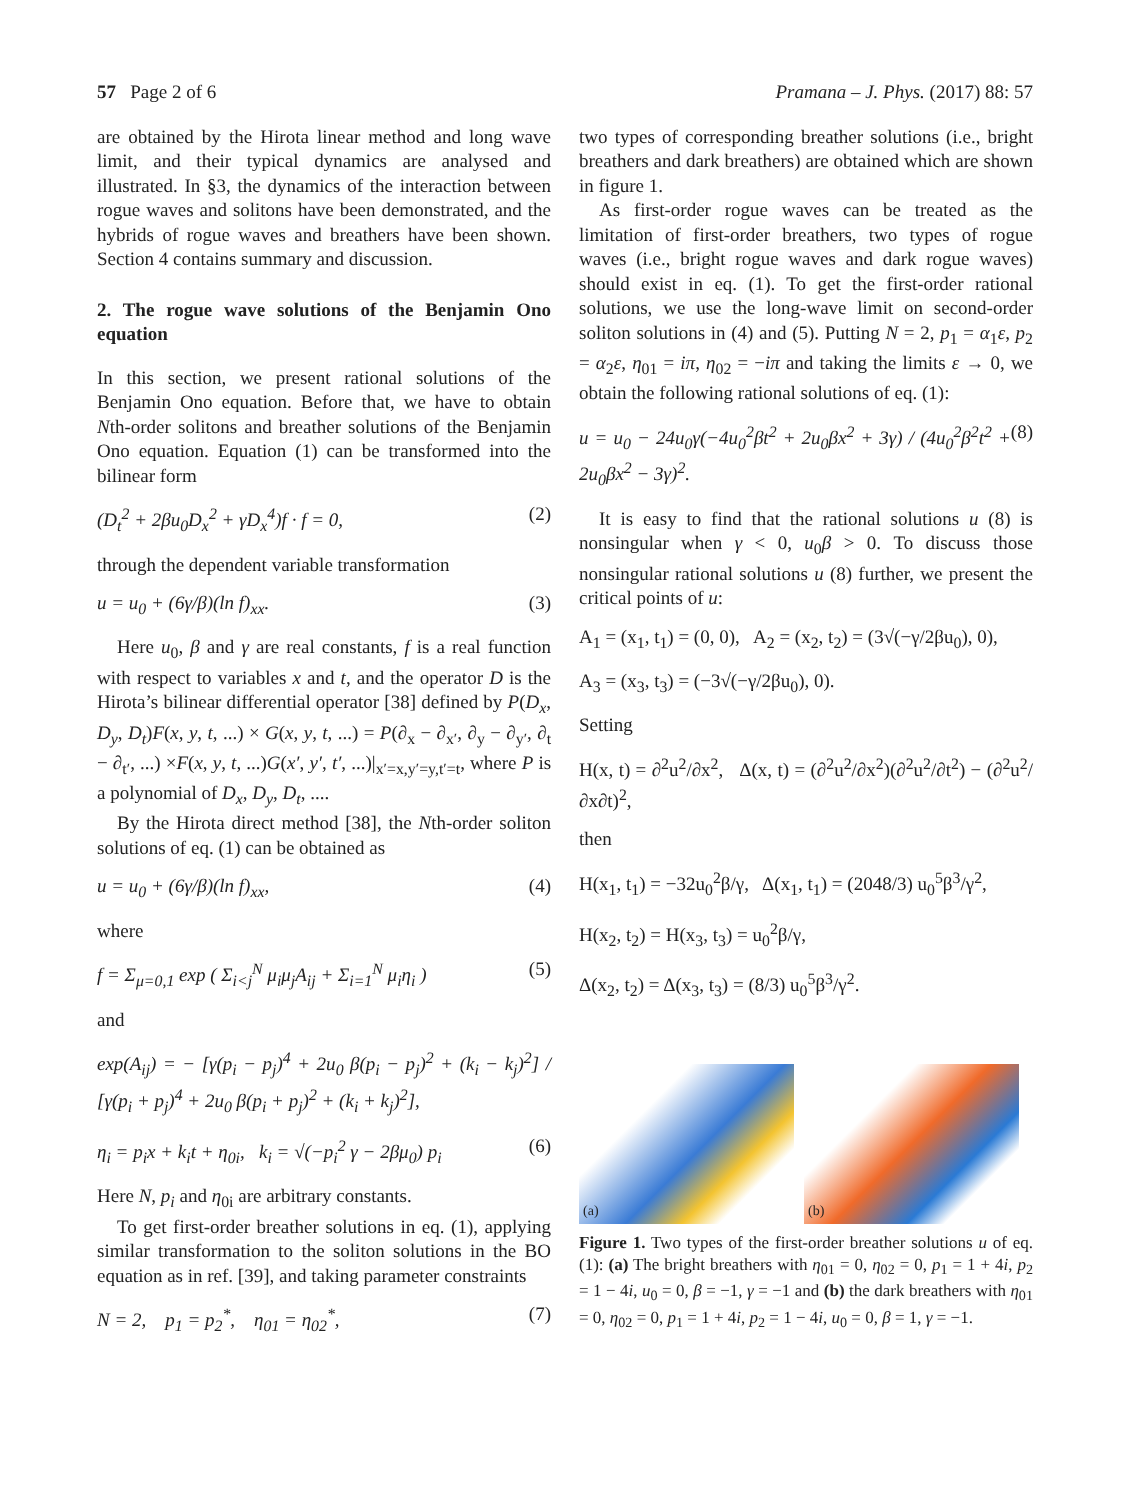57 Page 2 of 6 Pramana – J. Phys. (2017) 88: 57
are obtained by the Hirota linear method and long wave limit, and their typical dynamics are analysed and illustrated. In §3, the dynamics of the interaction between rogue waves and solitons have been demonstrated, and the hybrids of rogue waves and breathers have been shown. Section 4 contains summary and discussion.
2. The rogue wave solutions of the Benjamin Ono equation
In this section, we present rational solutions of the Benjamin Ono equation. Before that, we have to obtain Nth-order solitons and breather solutions of the Benjamin Ono equation. Equation (1) can be transformed into the bilinear form
(D<sub>t</sub><sup>2</sup> + 2βu<sub>0</sub>D<sub>x</sub><sup>2</sup> + γD<sub>x</sub><sup>4</sup>)f · f = 0, (2)
through the dependent variable transformation
u = u<sub>0</sub> + (6γ/β)(ln f)<sub>xx</sub>. (3)
Here u<sub>0</sub>, β and γ are real constants, f is a real function with respect to variables x and t, and the operator D is the Hirota’s bilinear differential operator [38] defined by P(D<sub>x</sub>, D<sub>y</sub>, D<sub>t</sub>)F(x, y, t, ...) × G(x, y, t, ...) = P(∂<sub>x</sub> − ∂<sub>x′</sub>, ∂<sub>y</sub> − ∂<sub>y′</sub>, ∂<sub>t</sub> − ∂<sub>t′</sub>, ...) ×F(x, y, t, ...)G(x′, y′, t′, ...)|<sub>x′=x,y′=y,t′=t</sub>, where P is a polynomial of D<sub>x</sub>, D<sub>y</sub>, D<sub>t</sub>, ....
By the Hirota direct method [38], the Nth-order soliton solutions of eq. (1) can be obtained as
u = u<sub>0</sub> + (6γ/β)(ln f)<sub>xx</sub>, (4)
where
f = Σ<sub>μ=0,1</sub> exp ( Σ<sub>i<j</sub><sup>N</sup> μ<sub>i</sub>μ<sub>j</sub>A<sub>ij</sub> + Σ<sub>i=1</sub><sup>N</sup> μ<sub>i</sub>η<sub>i</sub> ) (5)
and
exp(A<sub>ij</sub>) = − [γ(p<sub>i</sub> − p<sub>j</sub>)<sup>4</sup> + 2u<sub>0</sub> β(p<sub>i</sub> − p<sub>j</sub>)<sup>2</sup> + (k<sub>i</sub> − k<sub>j</sub>)<sup>2</sup>] / [γ(p<sub>i</sub> + p<sub>j</sub>)<sup>4</sup> + 2u<sub>0</sub> β(p<sub>i</sub> + p<sub>j</sub>)<sup>2</sup> + (k<sub>i</sub> + k<sub>j</sub>)<sup>2</sup>],
η<sub>i</sub> = p<sub>i</sub>x + k<sub>i</sub>t + η<sub>0i</sub>, k<sub>i</sub> = √(−p<sub>i</sub><sup>2</sup> γ − 2βμ<sub>0</sub>) p<sub>i</sub> (6)
Here N, p<sub>i</sub> and η<sub>0i</sub> are arbitrary constants.
To get first-order breather solutions in eq. (1), applying similar transformation to the soliton solutions in the BO equation as in ref. [39], and taking parameter constraints
N = 2, p<sub>1</sub> = p<sub>2</sub><sup>*</sup>, η<sub>01</sub> = η<sub>02</sub><sup>*</sup>, (7)
two types of corresponding breather solutions (i.e., bright breathers and dark breathers) are obtained which are shown in figure 1.
As first-order rogue waves can be treated as the limitation of first-order breathers, two types of rogue waves (i.e., bright rogue waves and dark rogue waves) should exist in eq. (1). To get the first-order rational solutions, we use the long-wave limit on second-order soliton solutions in (4) and (5). Putting N = 2, p<sub>1</sub> = α<sub>1</sub>ε, p<sub>2</sub> = α<sub>2</sub>ε, η<sub>01</sub> = iπ, η<sub>02</sub> = −iπ and taking the limits ε → 0, we obtain the following rational solutions of eq. (1):
u = u<sub>0</sub> − 24u<sub>0</sub>γ(−4u<sub>0</sub><sup>2</sup>βt<sup>2</sup> + 2u<sub>0</sub>βx<sup>2</sup> + 3γ) / (4u<sub>0</sub><sup>2</sup>β<sup>2</sup>t<sup>2</sup> + 2u<sub>0</sub>βx<sup>2</sup> − 3γ)<sup>2</sup>. (8)
It is easy to find that the rational solutions u (8) is nonsingular when γ < 0, u<sub>0</sub>β > 0. To discuss those nonsingular rational solutions u (8) further, we present the critical points of u:
A<sub>1</sub> = (x<sub>1</sub>, t<sub>1</sub>) = (0, 0), A<sub>2</sub> = (x<sub>2</sub>, t<sub>2</sub>) = (3√(−γ/2βu<sub>0</sub>), 0),
A<sub>3</sub> = (x<sub>3</sub>, t<sub>3</sub>) = (−3√(−γ/2βu<sub>0</sub>), 0).
Setting
H(x, t) = ∂<sup>2</sup>u<sup>2</sup>/∂x<sup>2</sup>, Δ(x, t) = (∂<sup>2</sup>u<sup>2</sup>/∂x<sup>2</sup>)(∂<sup>2</sup>u<sup>2</sup>/∂t<sup>2</sup>) − (∂<sup>2</sup>u<sup>2</sup>/∂x∂t)<sup>2</sup>,
then
H(x<sub>1</sub>, t<sub>1</sub>) = −32u<sub>0</sub><sup>2</sup>β/γ, Δ(x<sub>1</sub>, t<sub>1</sub>) = (2048/3) u<sub>0</sub><sup>5</sup>β<sup>3</sup>/γ<sup>2</sup>,
H(x<sub>2</sub>, t<sub>2</sub>) = H(x<sub>3</sub>, t<sub>3</sub>) = u<sub>0</sub><sup>2</sup>β/γ,
Δ(x<sub>2</sub>, t<sub>2</sub>) = Δ(x<sub>3</sub>, t<sub>3</sub>) = (8/3) u<sub>0</sub><sup>5</sup>β<sup>3</sup>/γ<sup>2</sup>.
(a)
(b)
Figure 1. Two types of the first-order breather solutions u of eq. (1): (a) The bright breathers with η<sub>01</sub> = 0, η<sub>02</sub> = 0, p<sub>1</sub> = 1 + 4i, p<sub>2</sub> = 1 − 4i, u<sub>0</sub> = 0, β = −1, γ = −1 and (b) the dark breathers with η<sub>01</sub> = 0, η<sub>02</sub> = 0, p<sub>1</sub> = 1 + 4i, p<sub>2</sub> = 1 − 4i, u<sub>0</sub> = 0, β = 1, γ = −1.